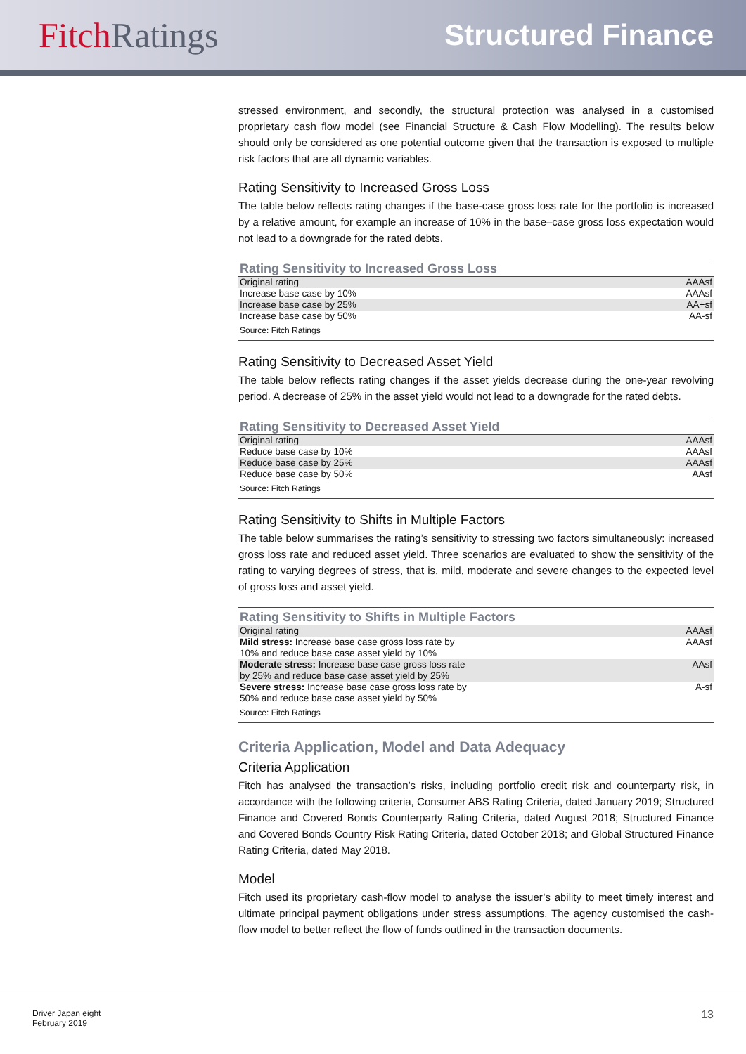FitchRatings
Structured Finance
stressed environment, and secondly, the structural protection was analysed in a customised proprietary cash flow model (see Financial Structure & Cash Flow Modelling). The results below should only be considered as one potential outcome given that the transaction is exposed to multiple risk factors that are all dynamic variables.
Rating Sensitivity to Increased Gross Loss
The table below reflects rating changes if the base-case gross loss rate for the portfolio is increased by a relative amount, for example an increase of 10% in the base–case gross loss expectation would not lead to a downgrade for the rated debts.
| Rating Sensitivity to Increased Gross Loss | |
| --- | --- |
| Original rating | AAAsf |
| Increase base case by 10% | AAAsf |
| Increase base case by 25% | AA+sf |
| Increase base case by 50% | AA-sf |
| Source: Fitch Ratings | |
Rating Sensitivity to Decreased Asset Yield
The table below reflects rating changes if the asset yields decrease during the one-year revolving period. A decrease of 25% in the asset yield would not lead to a downgrade for the rated debts.
| Rating Sensitivity to Decreased Asset Yield | |
| --- | --- |
| Original rating | AAAsf |
| Reduce base case by 10% | AAAsf |
| Reduce base case by 25% | AAAsf |
| Reduce base case by 50% | AAsf |
| Source: Fitch Ratings | |
Rating Sensitivity to Shifts in Multiple Factors
The table below summarises the rating’s sensitivity to stressing two factors simultaneously: increased gross loss rate and reduced asset yield. Three scenarios are evaluated to show the sensitivity of the rating to varying degrees of stress, that is, mild, moderate and severe changes to the expected level of gross loss and asset yield.
| Rating Sensitivity to Shifts in Multiple Factors | |
| --- | --- |
| Original rating | AAAsf |
| Mild stress: Increase base case gross loss rate by 10% and reduce base case asset yield by 10% | AAAsf |
| Moderate stress: Increase base case gross loss rate by 25% and reduce base case asset yield by 25% | AAsf |
| Severe stress: Increase base case gross loss rate by 50% and reduce base case asset yield by 50% | A-sf |
| Source: Fitch Ratings | |
Criteria Application, Model and Data Adequacy
Criteria Application
Fitch has analysed the transaction’s risks, including portfolio credit risk and counterparty risk, in accordance with the following criteria, Consumer ABS Rating Criteria, dated January 2019; Structured Finance and Covered Bonds Counterparty Rating Criteria, dated August 2018; Structured Finance and Covered Bonds Country Risk Rating Criteria, dated October 2018; and Global Structured Finance Rating Criteria, dated May 2018.
Model
Fitch used its proprietary cash-flow model to analyse the issuer’s ability to meet timely interest and ultimate principal payment obligations under stress assumptions. The agency customised the cash-flow model to better reflect the flow of funds outlined in the transaction documents.
Driver Japan eight
February 2019
13